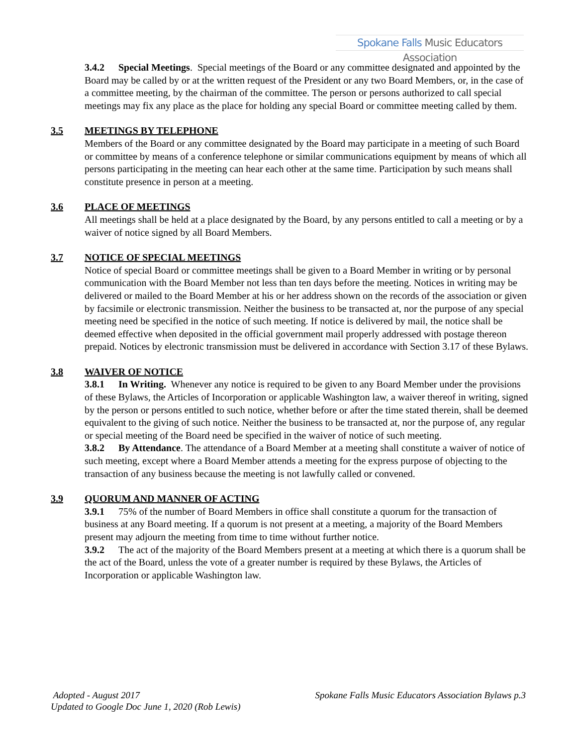Spokane Falls Music Educators Association
3.4.2 Special Meetings. Special meetings of the Board or any committee designated and appointed by the Board may be called by or at the written request of the President or any two Board Members, or, in the case of a committee meeting, by the chairman of the committee. The person or persons authorized to call special meetings may fix any place as the place for holding any special Board or committee meeting called by them.
3.5 MEETINGS BY TELEPHONE
Members of the Board or any committee designated by the Board may participate in a meeting of such Board or committee by means of a conference telephone or similar communications equipment by means of which all persons participating in the meeting can hear each other at the same time. Participation by such means shall constitute presence in person at a meeting.
3.6 PLACE OF MEETINGS
All meetings shall be held at a place designated by the Board, by any persons entitled to call a meeting or by a waiver of notice signed by all Board Members.
3.7 NOTICE OF SPECIAL MEETINGS
Notice of special Board or committee meetings shall be given to a Board Member in writing or by personal communication with the Board Member not less than ten days before the meeting. Notices in writing may be delivered or mailed to the Board Member at his or her address shown on the records of the association or given by facsimile or electronic transmission. Neither the business to be transacted at, nor the purpose of any special meeting need be specified in the notice of such meeting. If notice is delivered by mail, the notice shall be deemed effective when deposited in the official government mail properly addressed with postage thereon prepaid. Notices by electronic transmission must be delivered in accordance with Section 3.17 of these Bylaws.
3.8 WAIVER OF NOTICE
3.8.1 In Writing. Whenever any notice is required to be given to any Board Member under the provisions of these Bylaws, the Articles of Incorporation or applicable Washington law, a waiver thereof in writing, signed by the person or persons entitled to such notice, whether before or after the time stated therein, shall be deemed equivalent to the giving of such notice. Neither the business to be transacted at, nor the purpose of, any regular or special meeting of the Board need be specified in the waiver of notice of such meeting.
3.8.2 By Attendance. The attendance of a Board Member at a meeting shall constitute a waiver of notice of such meeting, except where a Board Member attends a meeting for the express purpose of objecting to the transaction of any business because the meeting is not lawfully called or convened.
3.9 QUORUM AND MANNER OF ACTING
3.9.1 75% of the number of Board Members in office shall constitute a quorum for the transaction of business at any Board meeting. If a quorum is not present at a meeting, a majority of the Board Members present may adjourn the meeting from time to time without further notice.
3.9.2 The act of the majority of the Board Members present at a meeting at which there is a quorum shall be the act of the Board, unless the vote of a greater number is required by these Bylaws, the Articles of Incorporation or applicable Washington law.
Spokane Falls Music Educators Association Bylaws p.3 Adopted - August 2017
Updated to Google Doc June 1, 2020 (Rob Lewis)